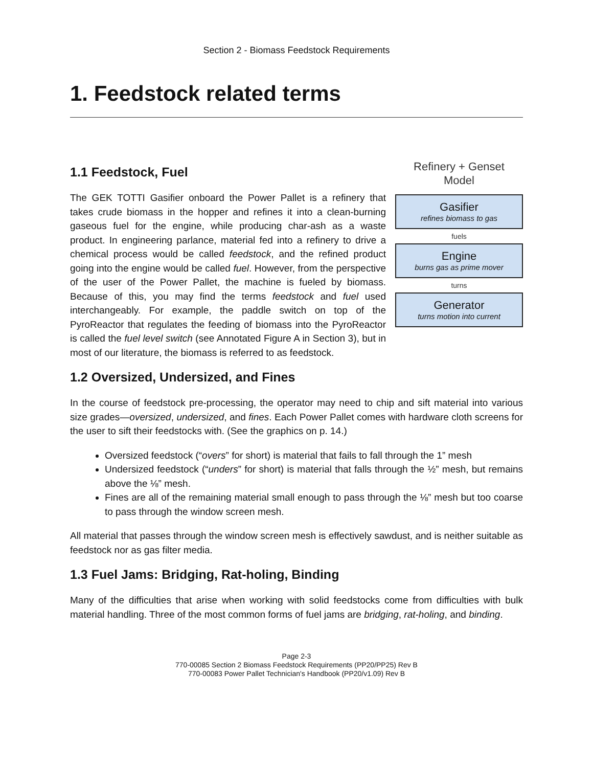Section 2 - Biomass Feedstock Requirements
1. Feedstock related terms
1.1 Feedstock, Fuel
The GEK TOTTI Gasifier onboard the Power Pallet is a refinery that takes crude biomass in the hopper and refines it into a clean-burning gaseous fuel for the engine, while producing char-ash as a waste product. In engineering parlance, material fed into a refinery to drive a chemical process would be called feedstock, and the refined product going into the engine would be called fuel. However, from the perspective of the user of the Power Pallet, the machine is fueled by biomass. Because of this, you may find the terms feedstock and fuel used interchangeably. For example, the paddle switch on top of the PyroReactor that regulates the feeding of biomass into the PyroReactor is called the fuel level switch (see Annotated Figure A in Section 3), but in most of our literature, the biomass is referred to as feedstock.
Refinery + Genset
Model
Gasifier
refines biomass to gas
fuels
Engine
burns gas as prime mover
turns
Generator
turns motion into current
1.2 Oversized, Undersized, and Fines
In the course of feedstock pre-processing, the operator may need to chip and sift material into various size grades—oversized, undersized, and fines. Each Power Pallet comes with hardware cloth screens for the user to sift their feedstocks with. (See the graphics on p. 14.)
Oversized feedstock (“overs” for short) is material that fails to fall through the 1” mesh
Undersized feedstock (“unders” for short) is material that falls through the ½” mesh, but remains above the ⅛” mesh.
Fines are all of the remaining material small enough to pass through the ⅛” mesh but too coarse to pass through the window screen mesh.
All material that passes through the window screen mesh is effectively sawdust, and is neither suitable as feedstock nor as gas filter media.
1.3 Fuel Jams: Bridging, Rat-holing, Binding
Many of the difficulties that arise when working with solid feedstocks come from difficulties with bulk material handling. Three of the most common forms of fuel jams are bridging, rat-holing, and binding.
Page 2-3
770-00085 Section 2 Biomass Feedstock Requirements (PP20/PP25) Rev B
770-00083 Power Pallet Technician's Handbook (PP20/v1.09) Rev B